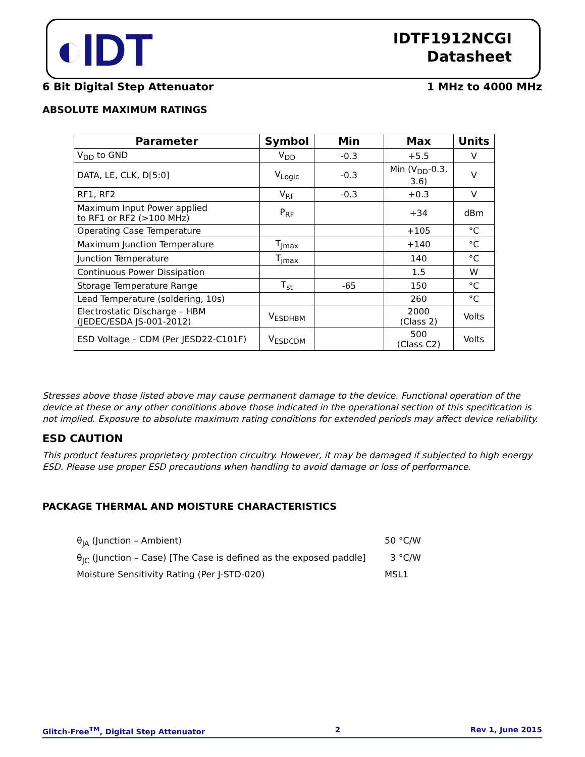◐IDT
IDTF1912NCGI
Datasheet
6 Bit Digital Step Attenuator 1 MHz to 4000 MHz
ABSOLUTE MAXIMUM RATINGS
| Parameter | Symbol | Min | Max | Units |
| --- | --- | --- | --- | --- |
| V<sub>DD</sub> to GND | V<sub>DD</sub> | -0.3 | +5.5 | V |
| DATA, LE, CLK, D[5:0] | V<sub>Logic</sub> | -0.3 | Min (V<sub>DD</sub>-0.3, 3.6) | V |
| RF1, RF2 | V<sub>RF</sub> | -0.3 | +0.3 | V |
| Maximum Input Power applied to RF1 or RF2 (>100 MHz) | P<sub>RF</sub> | | +34 | dBm |
| Operating Case Temperature | | | +105 | °C |
| Maximum Junction Temperature | T<sub>Jmax</sub> | | +140 | °C |
| Junction Temperature | T<sub>jmax</sub> | | 140 | °C |
| Continuous Power Dissipation | | | 1.5 | W |
| Storage Temperature Range | T<sub>st</sub> | -65 | 150 | °C |
| Lead Temperature (soldering, 10s) | | | 260 | °C |
| Electrostatic Discharge – HBM (JEDEC/ESDA JS-001-2012) | V<sub>ESDHBM</sub> | | 2000 (Class 2) | Volts |
| ESD Voltage – CDM (Per JESD22-C101F) | V<sub>ESDCDM</sub> | | 500 (Class C2) | Volts |
Stresses above those listed above may cause permanent damage to the device. Functional operation of the device at these or any other conditions above those indicated in the operational section of this specification is not implied. Exposure to absolute maximum rating conditions for extended periods may affect device reliability.
ESD CAUTION
This product features proprietary protection circuitry. However, it may be damaged if subjected to high energy ESD. Please use proper ESD precautions when handling to avoid damage or loss of performance.
PACKAGE THERMAL AND MOISTURE CHARACTERISTICS
θ<sub>JA</sub> (Junction – Ambient) 50 °C/W
θ<sub>JC</sub> (Junction – Case) [The Case is defined as the exposed paddle] 3 °C/W
Moisture Sensitivity Rating (Per J-STD-020) MSL1
Glitch-Free<sup>TM</sup>, Digital Step Attenuator 2 Rev 1, June 2015